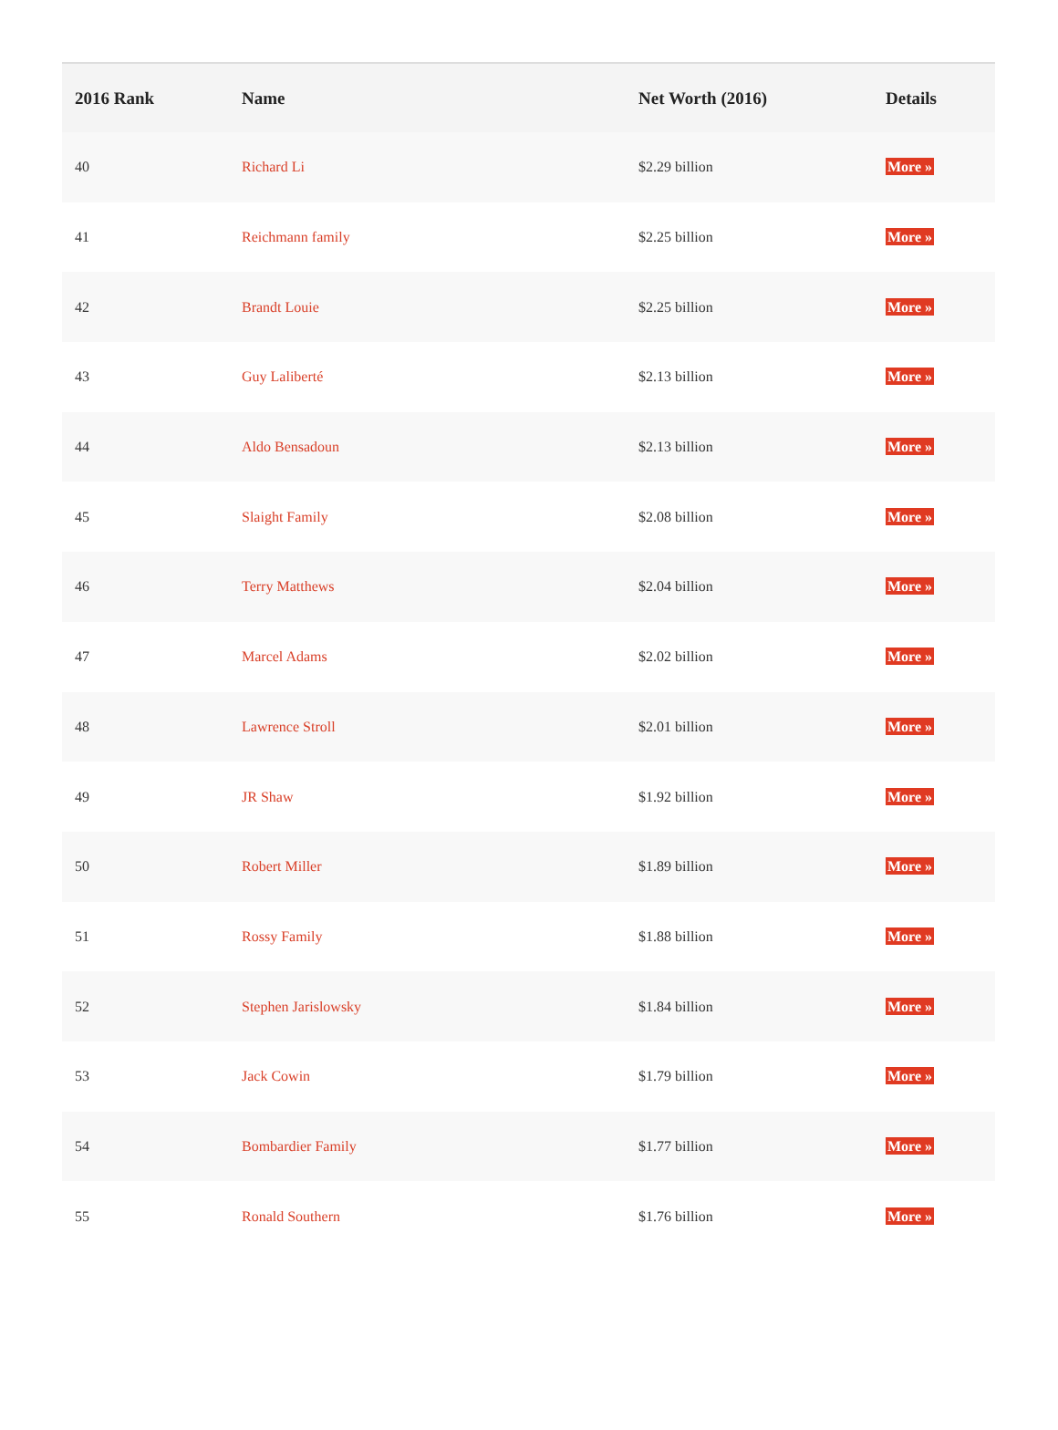| 2016 Rank | Name | Net Worth (2016) | Details |
| --- | --- | --- | --- |
| 40 | Richard Li | $2.29 billion | More » |
| 41 | Reichmann family | $2.25 billion | More » |
| 42 | Brandt Louie | $2.25 billion | More » |
| 43 | Guy Laliberté | $2.13 billion | More » |
| 44 | Aldo Bensadoun | $2.13 billion | More » |
| 45 | Slaight Family | $2.08 billion | More » |
| 46 | Terry Matthews | $2.04 billion | More » |
| 47 | Marcel Adams | $2.02 billion | More » |
| 48 | Lawrence Stroll | $2.01 billion | More » |
| 49 | JR Shaw | $1.92 billion | More » |
| 50 | Robert Miller | $1.89 billion | More » |
| 51 | Rossy Family | $1.88 billion | More » |
| 52 | Stephen Jarislowsky | $1.84 billion | More » |
| 53 | Jack Cowin | $1.79 billion | More » |
| 54 | Bombardier Family | $1.77 billion | More » |
| 55 | Ronald Southern | $1.76 billion | More » |